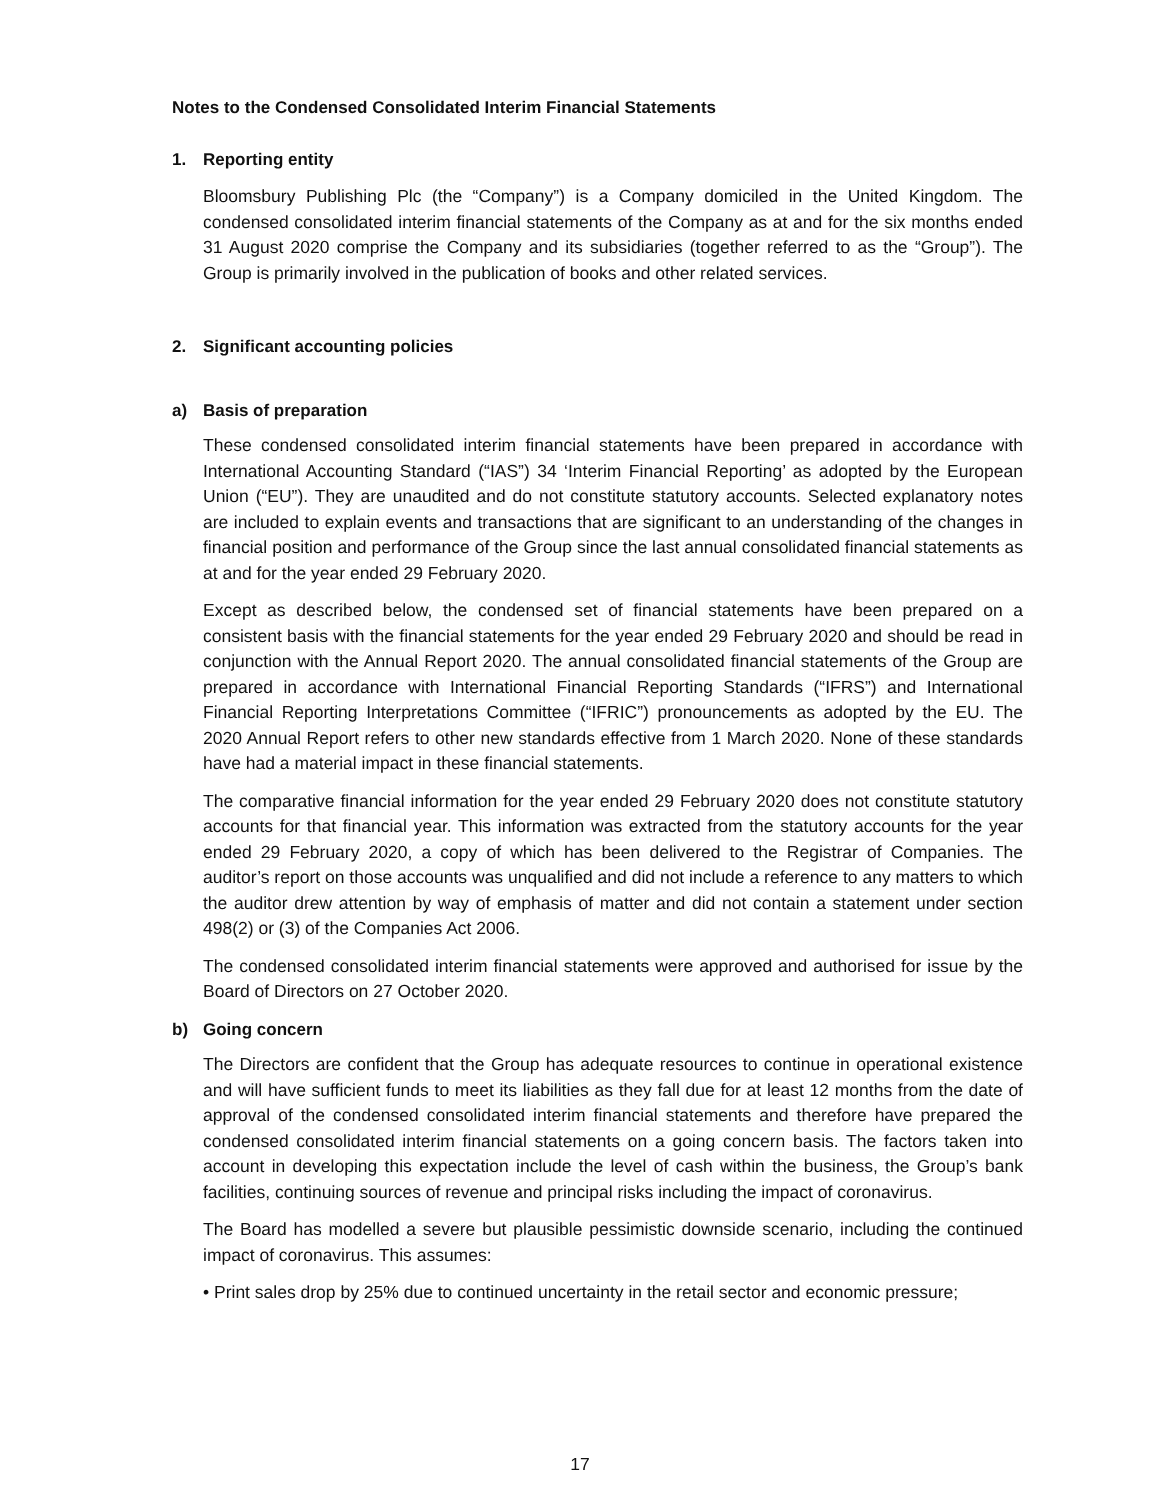Notes to the Condensed Consolidated Interim Financial Statements
1. Reporting entity
Bloomsbury Publishing Plc (the “Company”) is a Company domiciled in the United Kingdom. The condensed consolidated interim financial statements of the Company as at and for the six months ended 31 August 2020 comprise the Company and its subsidiaries (together referred to as the “Group”). The Group is primarily involved in the publication of books and other related services.
2. Significant accounting policies
a) Basis of preparation
These condensed consolidated interim financial statements have been prepared in accordance with International Accounting Standard (“IAS”) 34 ‘Interim Financial Reporting’ as adopted by the European Union (“EU”). They are unaudited and do not constitute statutory accounts. Selected explanatory notes are included to explain events and transactions that are significant to an understanding of the changes in financial position and performance of the Group since the last annual consolidated financial statements as at and for the year ended 29 February 2020.
Except as described below, the condensed set of financial statements have been prepared on a consistent basis with the financial statements for the year ended 29 February 2020 and should be read in conjunction with the Annual Report 2020. The annual consolidated financial statements of the Group are prepared in accordance with International Financial Reporting Standards (“IFRS”) and International Financial Reporting Interpretations Committee (“IFRIC”) pronouncements as adopted by the EU. The 2020 Annual Report refers to other new standards effective from 1 March 2020. None of these standards have had a material impact in these financial statements.
The comparative financial information for the year ended 29 February 2020 does not constitute statutory accounts for that financial year. This information was extracted from the statutory accounts for the year ended 29 February 2020, a copy of which has been delivered to the Registrar of Companies. The auditor’s report on those accounts was unqualified and did not include a reference to any matters to which the auditor drew attention by way of emphasis of matter and did not contain a statement under section 498(2) or (3) of the Companies Act 2006.
The condensed consolidated interim financial statements were approved and authorised for issue by the Board of Directors on 27 October 2020.
b) Going concern
The Directors are confident that the Group has adequate resources to continue in operational existence and will have sufficient funds to meet its liabilities as they fall due for at least 12 months from the date of approval of the condensed consolidated interim financial statements and therefore have prepared the condensed consolidated interim financial statements on a going concern basis. The factors taken into account in developing this expectation include the level of cash within the business, the Group’s bank facilities, continuing sources of revenue and principal risks including the impact of coronavirus.
The Board has modelled a severe but plausible pessimistic downside scenario, including the continued impact of coronavirus. This assumes:
• Print sales drop by 25% due to continued uncertainty in the retail sector and economic pressure;
17